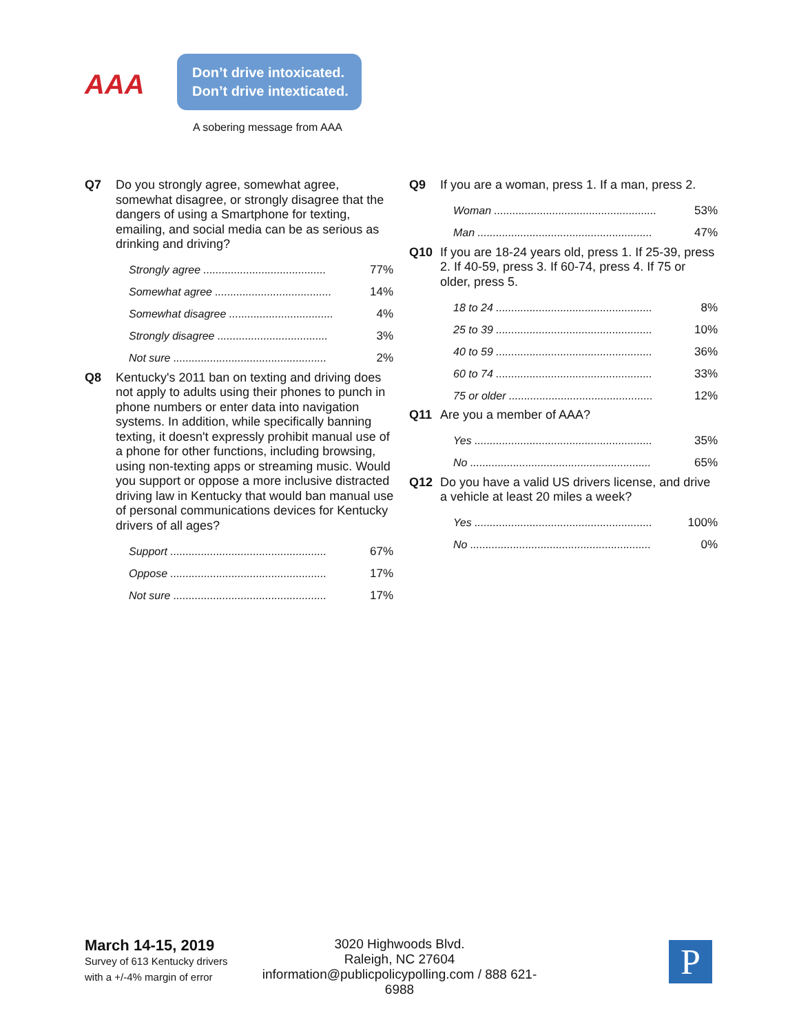AAA
Don’t drive intoxicated.
Don’t drive intexticated.
A sobering message from AAA
Q7 Do you strongly agree, somewhat agree, somewhat disagree, or strongly disagree that the dangers of using a Smartphone for texting, emailing, and social media can be as serious as drinking and driving?
| Strongly agree ........................................ | 77% |
| Somewhat agree ...................................... | 14% |
| Somewhat disagree .................................. | 4% |
| Strongly disagree .................................... | 3% |
| Not sure .................................................. | 2% |
Q8 Kentucky's 2011 ban on texting and driving does not apply to adults using their phones to punch in phone numbers or enter data into navigation systems. In addition, while specifically banning texting, it doesn't expressly prohibit manual use of a phone for other functions, including browsing, using non-texting apps or streaming music. Would you support or oppose a more inclusive distracted driving law in Kentucky that would ban manual use of personal communications devices for Kentucky drivers of all ages?
| Support ................................................... | 67% |
| Oppose ................................................... | 17% |
| Not sure .................................................. | 17% |
Q9 If you are a woman, press 1. If a man, press 2.
| Woman ..................................................... | 53% |
| Man ......................................................... | 47% |
Q10 If you are 18-24 years old, press 1. If 25-39, press 2. If 40-59, press 3. If 60-74, press 4. If 75 or older, press 5.
| 18 to 24 ................................................... | 8% |
| 25 to 39 ................................................... | 10% |
| 40 to 59 ................................................... | 36% |
| 60 to 74 ................................................... | 33% |
| 75 or older ............................................... | 12% |
Q11 Are you a member of AAA?
| Yes .......................................................... | 35% |
| No ........................................................... | 65% |
Q12 Do you have a valid US drivers license, and drive a vehicle at least 20 miles a week?
| Yes .......................................................... | 100% |
| No ........................................................... | 0% |
March 14-15, 2019
Survey of 613 Kentucky drivers
with a +/-4% margin of error
3020 Highwoods Blvd.
Raleigh, NC 27604
information@publicpolicypolling.com / 888 621-6988
P